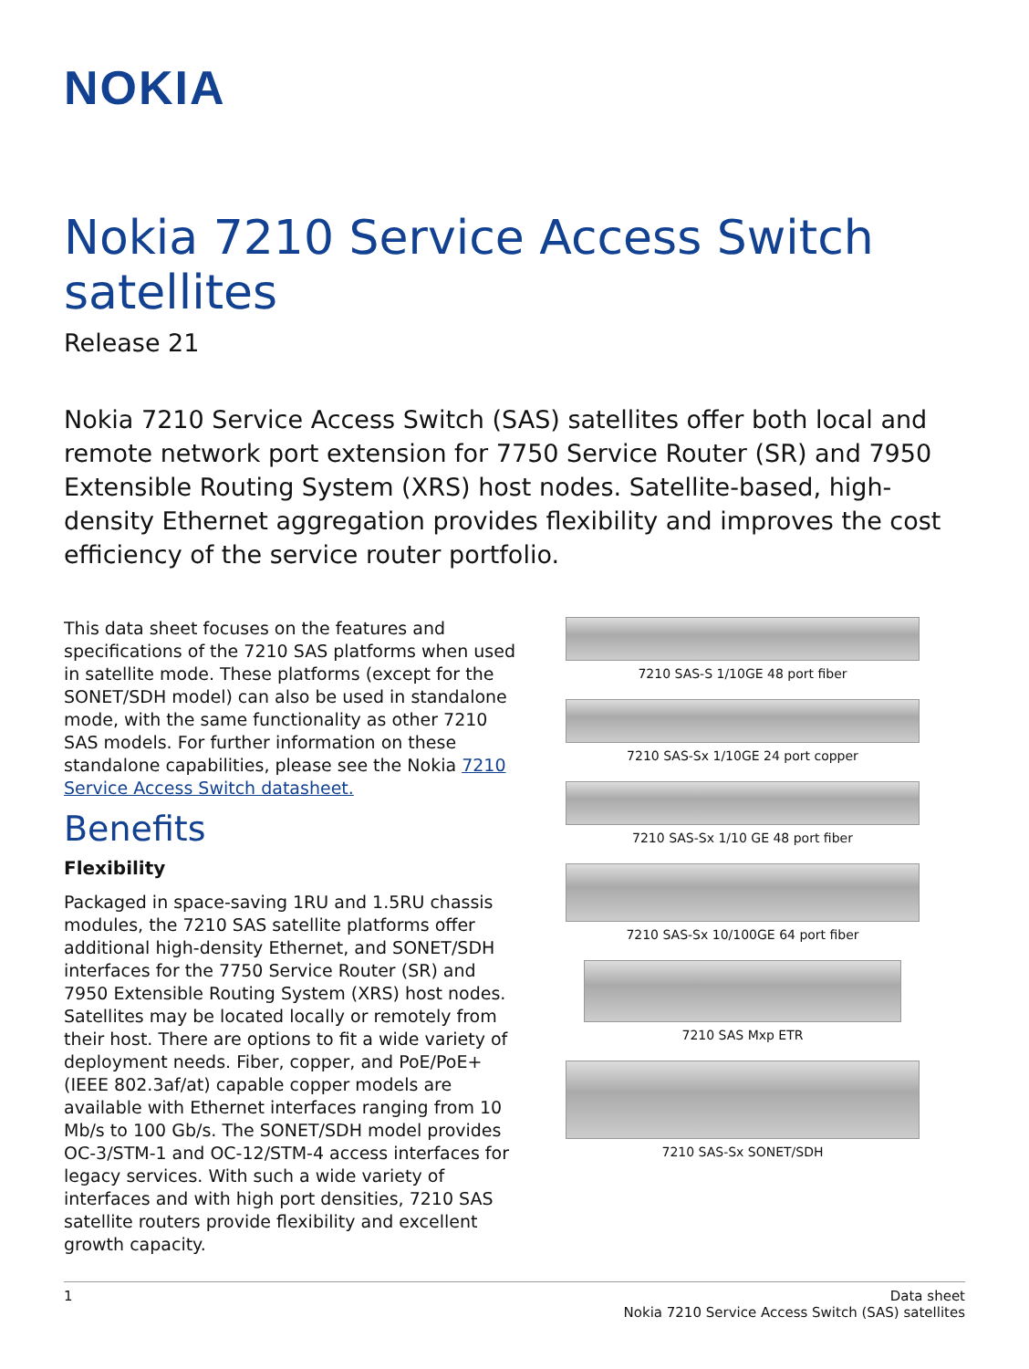NOKIA
Nokia 7210 Service Access Switch satellites
Release 21
Nokia 7210 Service Access Switch (SAS) satellites offer both local and remote network port extension for 7750 Service Router (SR) and 7950 Extensible Routing System (XRS) host nodes. Satellite-based, high-density Ethernet aggregation provides flexibility and improves the cost efficiency of the service router portfolio.
This data sheet focuses on the features and specifications of the 7210 SAS platforms when used in satellite mode. These platforms (except for the SONET/SDH model) can also be used in standalone mode, with the same functionality as other 7210 SAS models. For further information on these standalone capabilities, please see the Nokia 7210 Service Access Switch datasheet.
Benefits
Flexibility
Packaged in space-saving 1RU and 1.5RU chassis modules, the 7210 SAS satellite platforms offer additional high-density Ethernet, and SONET/SDH interfaces for the 7750 Service Router (SR) and 7950 Extensible Routing System (XRS) host nodes. Satellites may be located locally or remotely from their host. There are options to fit a wide variety of deployment needs. Fiber, copper, and PoE/PoE+ (IEEE 802.3af/at) capable copper models are available with Ethernet interfaces ranging from 10 Mb/s to 100 Gb/s. The SONET/SDH model provides OC-3/STM-1 and OC-12/STM-4 access interfaces for legacy services. With such a wide variety of interfaces and with high port densities, 7210 SAS satellite routers provide flexibility and excellent growth capacity.
7210 SAS-S 1/10GE 48 port fiber
7210 SAS-Sx 1/10GE 24 port copper
7210 SAS-Sx 1/10 GE 48 port fiber
7210 SAS-Sx 10/100GE 64 port fiber
7210 SAS Mxp ETR
7210 SAS-Sx SONET/SDH
1 Data sheet
Nokia 7210 Service Access Switch (SAS) satellites